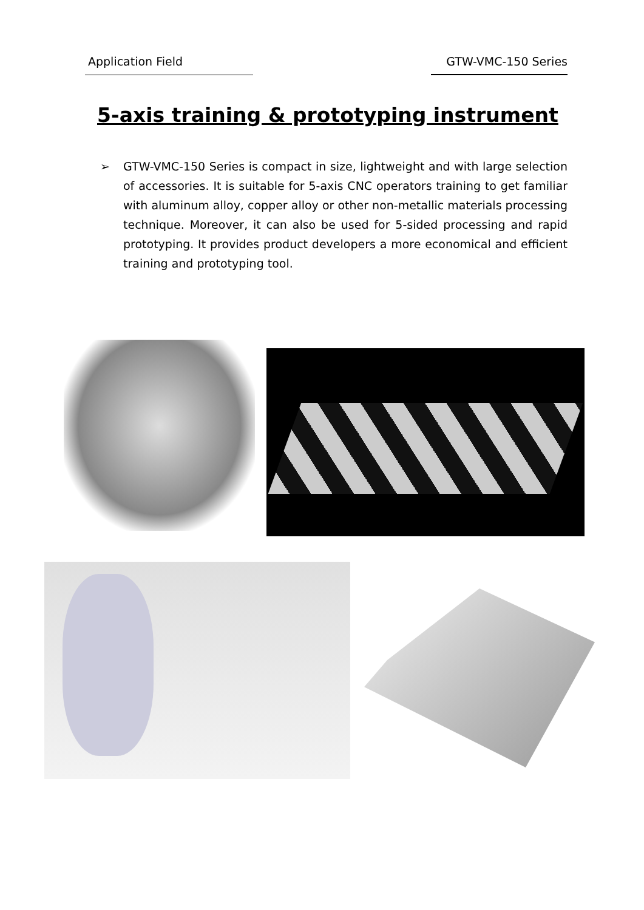Application Field GTW-VMC-150 Series
5-axis training & prototyping instrument
➢ GTW-VMC-150 Series is compact in size, lightweight and with large selection of accessories. It is suitable for 5-axis CNC operators training to get familiar with aluminum alloy, copper alloy or other non-metallic materials processing technique. Moreover, it can also be used for 5-sided processing and rapid prototyping. It provides product developers a more economical and efficient training and prototyping tool.